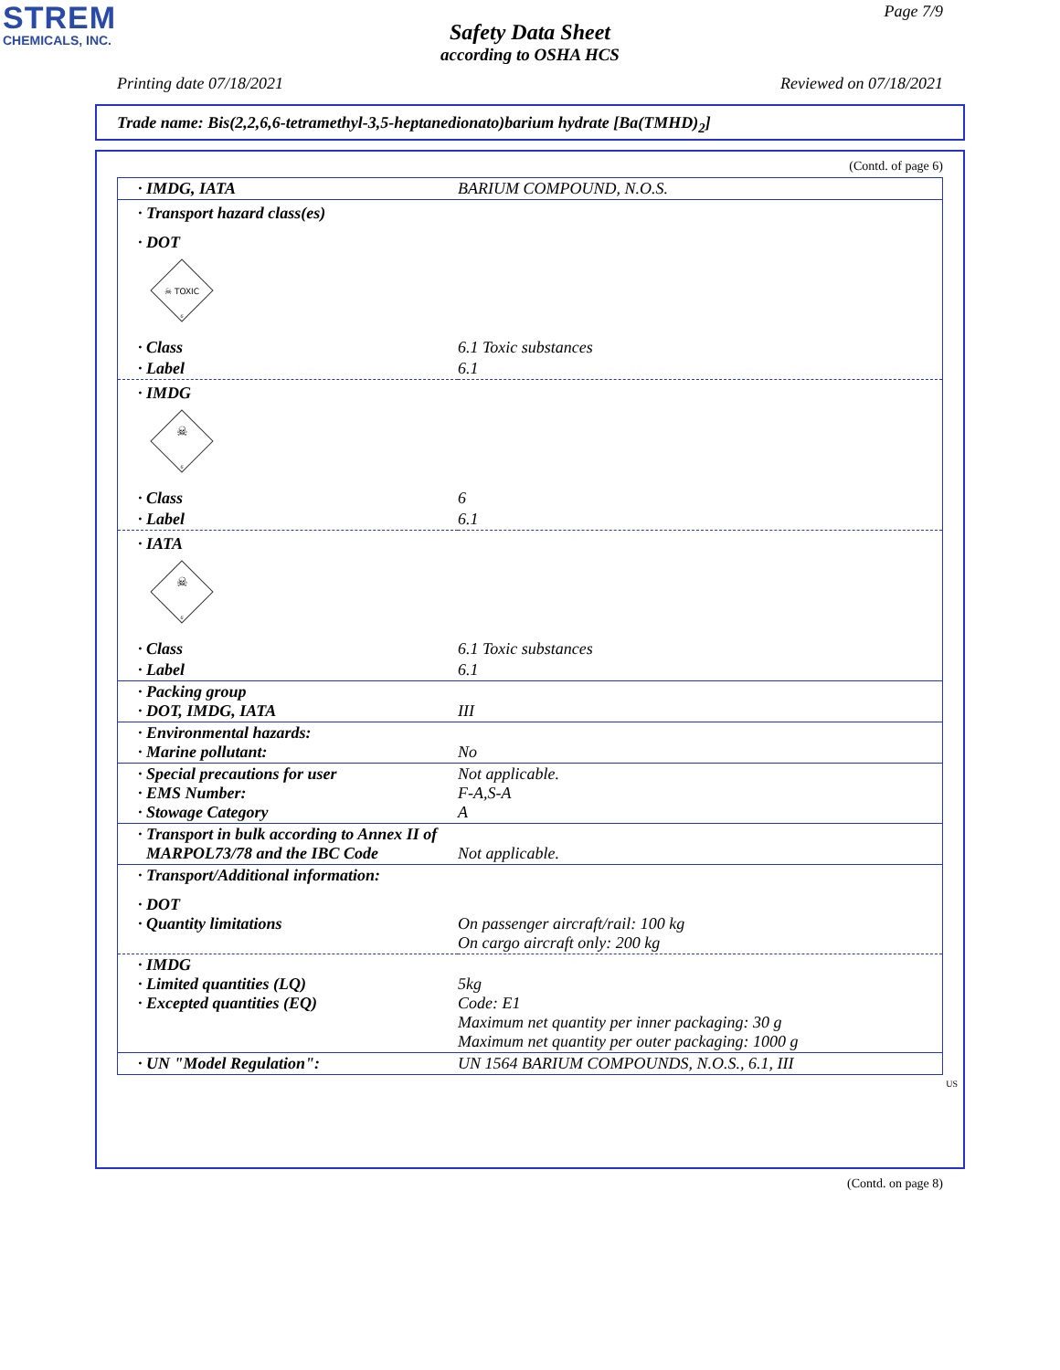STREM
CHEMICALS, INC.
Page 7/9
Safety Data Sheet
according to OSHA HCS
Printing date 07/18/2021 Reviewed on 07/18/2021
Trade name: Bis(2,2,6,6-tetramethyl-3,5-heptanedionato)barium hydrate [Ba(TMHD)<sub>2</sub>]
(Contd. of page 6)
| · IMDG, IATA | BARIUM COMPOUND, N.O.S. |
| · Transport hazard class(es) | |
| · DOT | |
| ☠ TOXIC 6 | |
| · Class | 6.1 Toxic substances |
| · Label | 6.1 |
| · IMDG | |
| ☠ 6 | |
| · Class | 6 |
| · Label | 6.1 |
| · IATA | |
| ☠ 6 | |
| · Class | 6.1 Toxic substances |
| · Label | 6.1 |
| · Packing group · DOT, IMDG, IATA | III |
| · Environmental hazards: · Marine pollutant: | No |
| · Special precautions for user · EMS Number: · Stowage Category | Not applicable. F-A,S-A A |
| · Transport in bulk according to Annex II of MARPOL73/78 and the IBC Code | Not applicable. |
| · Transport/Additional information: | |
| · DOT · Quantity limitations | On passenger aircraft/rail: 100 kg On cargo aircraft only: 200 kg |
| · IMDG · Limited quantities (LQ) · Excepted quantities (EQ) | 5kg Code: E1 Maximum net quantity per inner packaging: 30 g Maximum net quantity per outer packaging: 1000 g |
| · UN "Model Regulation": | UN 1564 BARIUM COMPOUNDS, N.O.S., 6.1, III |
US
(Contd. on page 8)